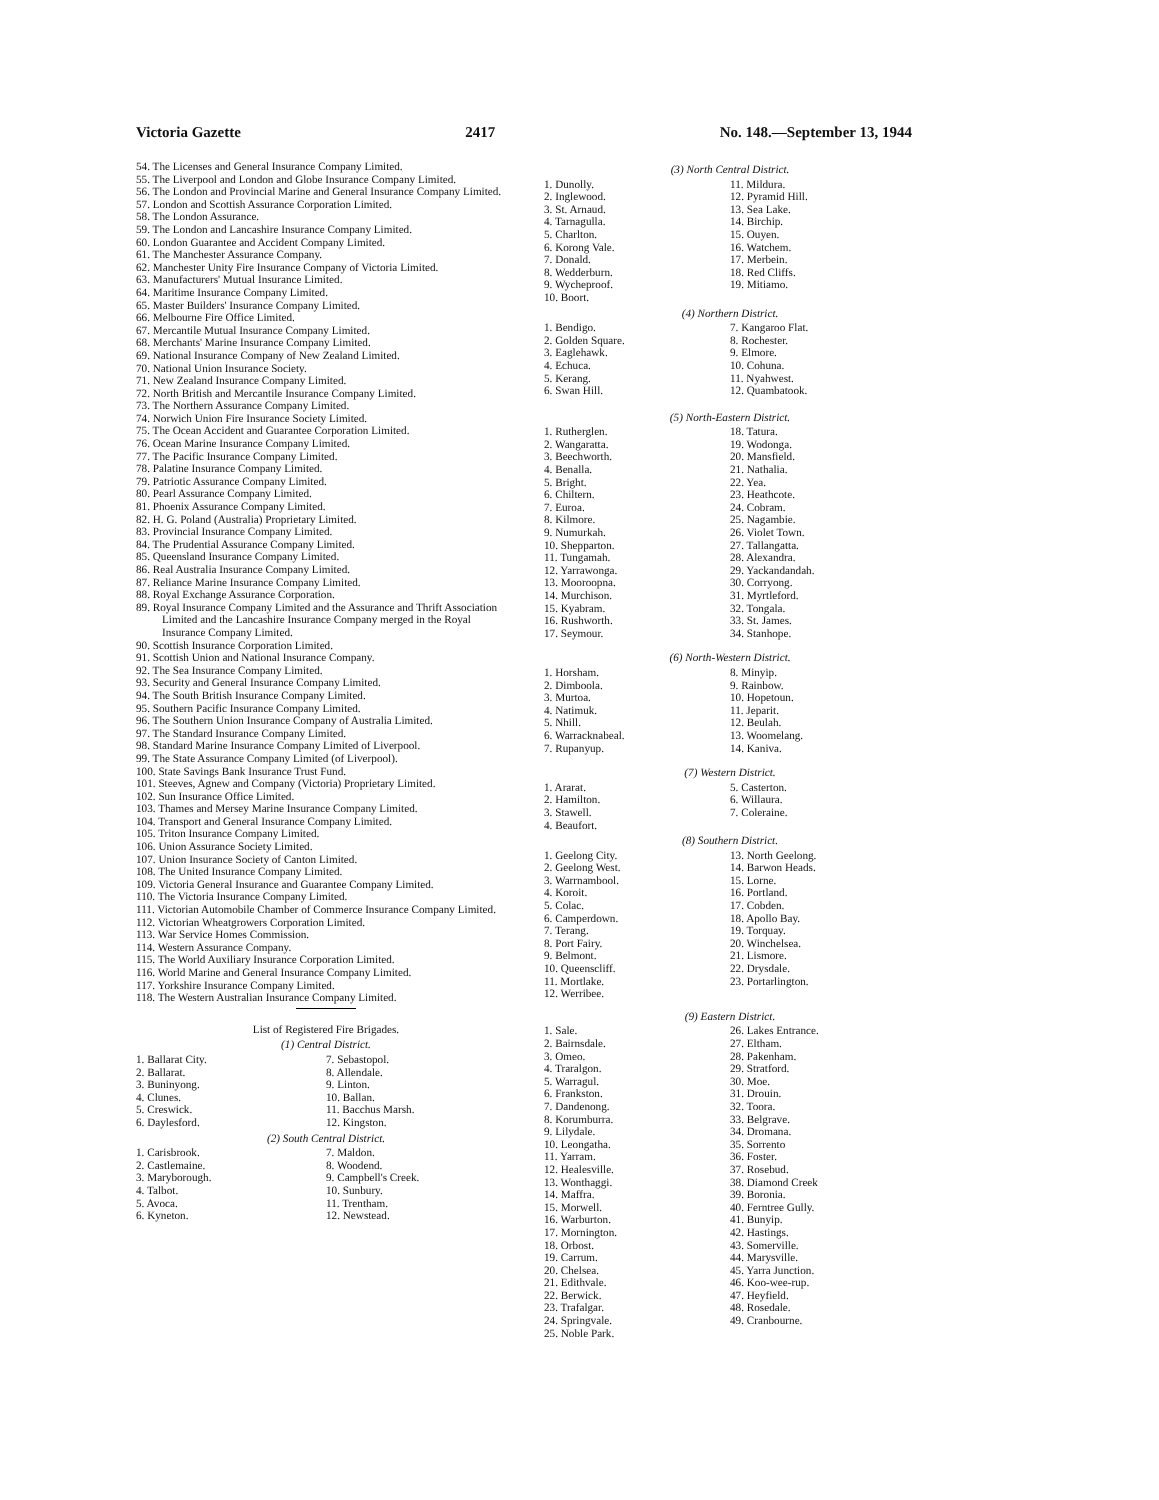Victoria Gazette 2417 No. 148.—September 13, 1944
54. The Licenses and General Insurance Company Limited.
55. The Liverpool and London and Globe Insurance Company Limited.
56. The London and Provincial Marine and General Insurance Company Limited.
57. London and Scottish Assurance Corporation Limited.
58. The London Assurance.
59. The London and Lancashire Insurance Company Limited.
60. London Guarantee and Accident Company Limited.
61. The Manchester Assurance Company.
62. Manchester Unity Fire Insurance Company of Victoria Limited.
63. Manufacturers' Mutual Insurance Limited.
64. Maritime Insurance Company Limited.
65. Master Builders' Insurance Company Limited.
66. Melbourne Fire Office Limited.
67. Mercantile Mutual Insurance Company Limited.
68. Merchants' Marine Insurance Company Limited.
69. National Insurance Company of New Zealand Limited.
70. National Union Insurance Society.
71. New Zealand Insurance Company Limited.
72. North British and Mercantile Insurance Company Limited.
73. The Northern Assurance Company Limited.
74. Norwich Union Fire Insurance Society Limited.
75. The Ocean Accident and Guarantee Corporation Limited.
76. Ocean Marine Insurance Company Limited.
77. The Pacific Insurance Company Limited.
78. Palatine Insurance Company Limited.
79. Patriotic Assurance Company Limited.
80. Pearl Assurance Company Limited.
81. Phoenix Assurance Company Limited.
82. H. G. Poland (Australia) Proprietary Limited.
83. Provincial Insurance Company Limited.
84. The Prudential Assurance Company Limited.
85. Queensland Insurance Company Limited.
86. Real Australia Insurance Company Limited.
87. Reliance Marine Insurance Company Limited.
88. Royal Exchange Assurance Corporation.
89. Royal Insurance Company Limited and the Assurance and Thrift Association Limited and the Lancashire Insurance Company merged in the Royal Insurance Company Limited.
90. Scottish Insurance Corporation Limited.
91. Scottish Union and National Insurance Company.
92. The Sea Insurance Company Limited.
93. Security and General Insurance Company Limited.
94. The South British Insurance Company Limited.
95. Southern Pacific Insurance Company Limited.
96. The Southern Union Insurance Company of Australia Limited.
97. The Standard Insurance Company Limited.
98. Standard Marine Insurance Company Limited of Liverpool.
99. The State Assurance Company Limited (of Liverpool).
100. State Savings Bank Insurance Trust Fund.
101. Steeves, Agnew and Company (Victoria) Proprietary Limited.
102. Sun Insurance Office Limited.
103. Thames and Mersey Marine Insurance Company Limited.
104. Transport and General Insurance Company Limited.
105. Triton Insurance Company Limited.
106. Union Assurance Society Limited.
107. Union Insurance Society of Canton Limited.
108. The United Insurance Company Limited.
109. Victoria General Insurance and Guarantee Company Limited.
110. The Victoria Insurance Company Limited.
111. Victorian Automobile Chamber of Commerce Insurance Company Limited.
112. Victorian Wheatgrowers Corporation Limited.
113. War Service Homes Commission.
114. Western Assurance Company.
115. The World Auxiliary Insurance Corporation Limited.
116. World Marine and General Insurance Company Limited.
117. Yorkshire Insurance Company Limited.
118. The Western Australian Insurance Company Limited.
List of Registered Fire Brigades.
(1) Central District.
1. Ballarat City.
2. Ballarat.
3. Buninyong.
4. Clunes.
5. Creswick.
6. Daylesford.
7. Sebastopol.
8. Allendale.
9. Linton.
10. Ballan.
11. Bacchus Marsh.
12. Kingston.
(2) South Central District.
1. Carisbrook.
2. Castlemaine.
3. Maryborough.
4. Talbot.
5. Avoca.
6. Kyneton.
7. Maldon.
8. Woodend.
9. Campbell's Creek.
10. Sunbury.
11. Trentham.
12. Newstead.
(3) North Central District.
1. Dunolly.
2. Inglewood.
3. St. Arnaud.
4. Tarnagulla.
5. Charlton.
6. Korong Vale.
7. Donald.
8. Wedderburn.
9. Wycheproof.
10. Boort.
11. Mildura.
12. Pyramid Hill.
13. Sea Lake.
14. Birchip.
15. Ouyen.
16. Watchem.
17. Merbein.
18. Red Cliffs.
19. Mitiamo.
(4) Northern District.
1. Bendigo.
2. Golden Square.
3. Eaglehawk.
4. Echuca.
5. Kerang.
6. Swan Hill.
7. Kangaroo Flat.
8. Rochester.
9. Elmore.
10. Cohuna.
11. Nyahwest.
12. Quambatook.
(5) North-Eastern District.
1. Rutherglen.
2. Wangaratta.
3. Beechworth.
4. Benalla.
5. Bright.
6. Chiltern.
7. Euroa.
8. Kilmore.
9. Numurkah.
10. Shepparton.
11. Tungamah.
12. Yarrawonga.
13. Mooroopna.
14. Murchison.
15. Kyabram.
16. Rushworth.
17. Seymour.
18. Tatura.
19. Wodonga.
20. Mansfield.
21. Nathalia.
22. Yea.
23. Heathcote.
24. Cobram.
25. Nagambie.
26. Violet Town.
27. Tallangatta.
28. Alexandra.
29. Yackandandah.
30. Corryong.
31. Myrtleford.
32. Tongala.
33. St. James.
34. Stanhope.
(6) North-Western District.
1. Horsham.
2. Dimboola.
3. Murtoa.
4. Natimuk.
5. Nhill.
6. Warracknabeal.
7. Rupanyup.
8. Minyip.
9. Rainbow.
10. Hopetoun.
11. Jeparit.
12. Beulah.
13. Woomelang.
14. Kaniva.
(7) Western District.
1. Ararat.
2. Hamilton.
3. Stawell.
4. Beaufort.
5. Casterton.
6. Willaura.
7. Coleraine.
(8) Southern District.
1. Geelong City.
2. Geelong West.
3. Warrnambool.
4. Koroit.
5. Colac.
6. Camperdown.
7. Terang.
8. Port Fairy.
9. Belmont.
10. Queenscliff.
11. Mortlake.
12. Werribee.
13. North Geelong.
14. Barwon Heads.
15. Lorne.
16. Portland.
17. Cobden.
18. Apollo Bay.
19. Torquay.
20. Winchelsea.
21. Lismore.
22. Drysdale.
23. Portarlington.
(9) Eastern District.
1. Sale.
2. Bairnsdale.
3. Omeo.
4. Traralgon.
5. Warragul.
6. Frankston.
7. Dandenong.
8. Korumburra.
9. Lilydale.
10. Leongatha.
11. Yarram.
12. Healesville.
13. Wonthaggi.
14. Maffra.
15. Morwell.
16. Warburton.
17. Mornington.
18. Orbost.
19. Carrum.
20. Chelsea.
21. Edithvale.
22. Berwick.
23. Trafalgar.
24. Springvale.
25. Noble Park.
26. Lakes Entrance.
27. Eltham.
28. Pakenham.
29. Stratford.
30. Moe.
31. Drouin.
32. Toora.
33. Belgrave.
34. Dromana.
35. Sorrento
36. Foster.
37. Rosebud.
38. Diamond Creek
39. Boronia.
40. Ferntree Gully.
41. Bunyip.
42. Hastings.
43. Somerville.
44. Marysville.
45. Yarra Junction.
46. Koo-wee-rup.
47. Heyfield.
48. Rosedale.
49. Cranbourne.